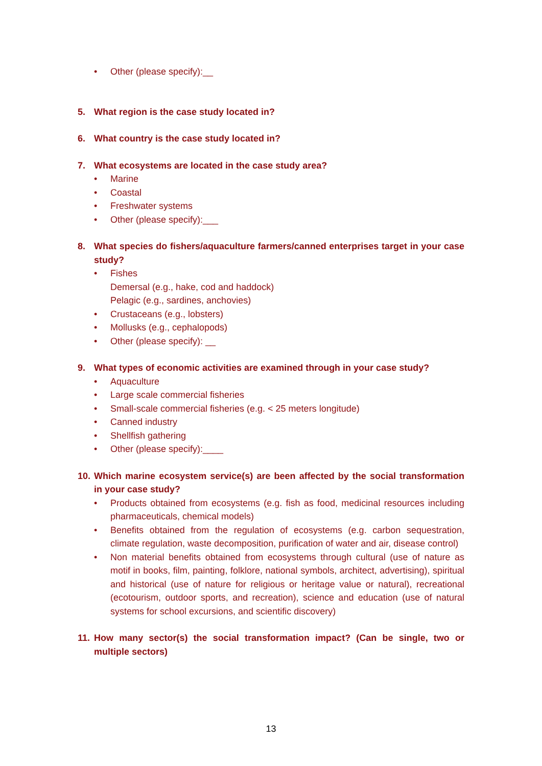• Other (please specify):__
5. What region is the case study located in?
6. What country is the case study located in?
7. What ecosystems are located in the case study area?
• Marine
• Coastal
• Freshwater systems
• Other (please specify):___
8. What species do fishers/aquaculture farmers/canned enterprises target in your case study?
• Fishes
Demersal (e.g., hake, cod and haddock)
Pelagic (e.g., sardines, anchovies)
• Crustaceans (e.g., lobsters)
• Mollusks (e.g., cephalopods)
• Other (please specify): __
9. What types of economic activities are examined through in your case study?
• Aquaculture
• Large scale commercial fisheries
• Small-scale commercial fisheries (e.g. < 25 meters longitude)
• Canned industry
• Shellfish gathering
• Other (please specify):____
10. Which marine ecosystem service(s) are been affected by the social transformation in your case study?
• Products obtained from ecosystems (e.g. fish as food, medicinal resources including pharmaceuticals, chemical models)
• Benefits obtained from the regulation of ecosystems (e.g. carbon sequestration, climate regulation, waste decomposition, purification of water and air, disease control)
• Non material benefits obtained from ecosystems through cultural (use of nature as motif in books, film, painting, folklore, national symbols, architect, advertising), spiritual and historical (use of nature for religious or heritage value or natural), recreational (ecotourism, outdoor sports, and recreation), science and education (use of natural systems for school excursions, and scientific discovery)
11. How many sector(s) the social transformation impact? (Can be single, two or multiple sectors)
13